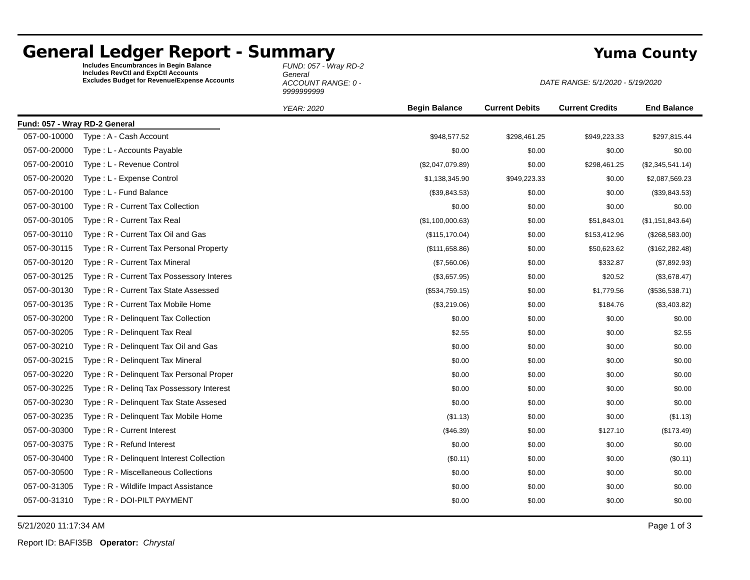General Ledger Report - Summary
Yuma County
Includes Encumbrances in Begin Balance
Includes RevCtl and ExpCtl Accounts
Excludes Budget for Revenue/Expense Accounts
FUND: 057 - Wray RD-2 General
ACCOUNT RANGE: 0 - 9999999999
YEAR: 2020
Begin Balance
Current Debits
DATE RANGE: 5/1/2020 - 5/19/2020
Current Credits
End Balance
Fund: 057 - Wray RD-2 General
| 057-00-10000 | Type : A - Cash Account | $948,577.52 | $298,461.25 | $949,223.33 | $297,815.44 |
| 057-00-20000 | Type : L - Accounts Payable | $0.00 | $0.00 | $0.00 | $0.00 |
| 057-00-20010 | Type : L - Revenue Control | ($2,047,079.89) | $0.00 | $298,461.25 | ($2,345,541.14) |
| 057-00-20020 | Type : L - Expense Control | $1,138,345.90 | $949,223.33 | $0.00 | $2,087,569.23 |
| 057-00-20100 | Type : L - Fund Balance | ($39,843.53) | $0.00 | $0.00 | ($39,843.53) |
| 057-00-30100 | Type : R - Current Tax Collection | $0.00 | $0.00 | $0.00 | $0.00 |
| 057-00-30105 | Type : R - Current Tax Real | ($1,100,000.63) | $0.00 | $51,843.01 | ($1,151,843.64) |
| 057-00-30110 | Type : R - Current Tax Oil and Gas | ($115,170.04) | $0.00 | $153,412.96 | ($268,583.00) |
| 057-00-30115 | Type : R - Current Tax Personal Property | ($111,658.86) | $0.00 | $50,623.62 | ($162,282.48) |
| 057-00-30120 | Type : R - Current Tax Mineral | ($7,560.06) | $0.00 | $332.87 | ($7,892.93) |
| 057-00-30125 | Type : R - Current Tax Possessory Interes | ($3,657.95) | $0.00 | $20.52 | ($3,678.47) |
| 057-00-30130 | Type : R - Current Tax State Assessed | ($534,759.15) | $0.00 | $1,779.56 | ($536,538.71) |
| 057-00-30135 | Type : R - Current Tax Mobile Home | ($3,219.06) | $0.00 | $184.76 | ($3,403.82) |
| 057-00-30200 | Type : R - Delinquent Tax Collection | $0.00 | $0.00 | $0.00 | $0.00 |
| 057-00-30205 | Type : R - Delinquent Tax Real | $2.55 | $0.00 | $0.00 | $2.55 |
| 057-00-30210 | Type : R - Delinquent Tax Oil and Gas | $0.00 | $0.00 | $0.00 | $0.00 |
| 057-00-30215 | Type : R - Delinquent Tax Mineral | $0.00 | $0.00 | $0.00 | $0.00 |
| 057-00-30220 | Type : R - Delinquent Tax Personal Proper | $0.00 | $0.00 | $0.00 | $0.00 |
| 057-00-30225 | Type : R - Delinq Tax Possessory Interest | $0.00 | $0.00 | $0.00 | $0.00 |
| 057-00-30230 | Type : R - Delinquent Tax State Assesed | $0.00 | $0.00 | $0.00 | $0.00 |
| 057-00-30235 | Type : R - Delinquent Tax Mobile Home | ($1.13) | $0.00 | $0.00 | ($1.13) |
| 057-00-30300 | Type : R - Current Interest | ($46.39) | $0.00 | $127.10 | ($173.49) |
| 057-00-30375 | Type : R - Refund Interest | $0.00 | $0.00 | $0.00 | $0.00 |
| 057-00-30400 | Type : R - Delinquent Interest Collection | ($0.11) | $0.00 | $0.00 | ($0.11) |
| 057-00-30500 | Type : R - Miscellaneous Collections | $0.00 | $0.00 | $0.00 | $0.00 |
| 057-00-31305 | Type : R - Wildlife Impact Assistance | $0.00 | $0.00 | $0.00 | $0.00 |
| 057-00-31310 | Type : R - DOI-PILT PAYMENT | $0.00 | $0.00 | $0.00 | $0.00 |
5/21/2020 11:17:34 AM Page 1 of 3
Report ID: BAFI35B Operator: Chrystal